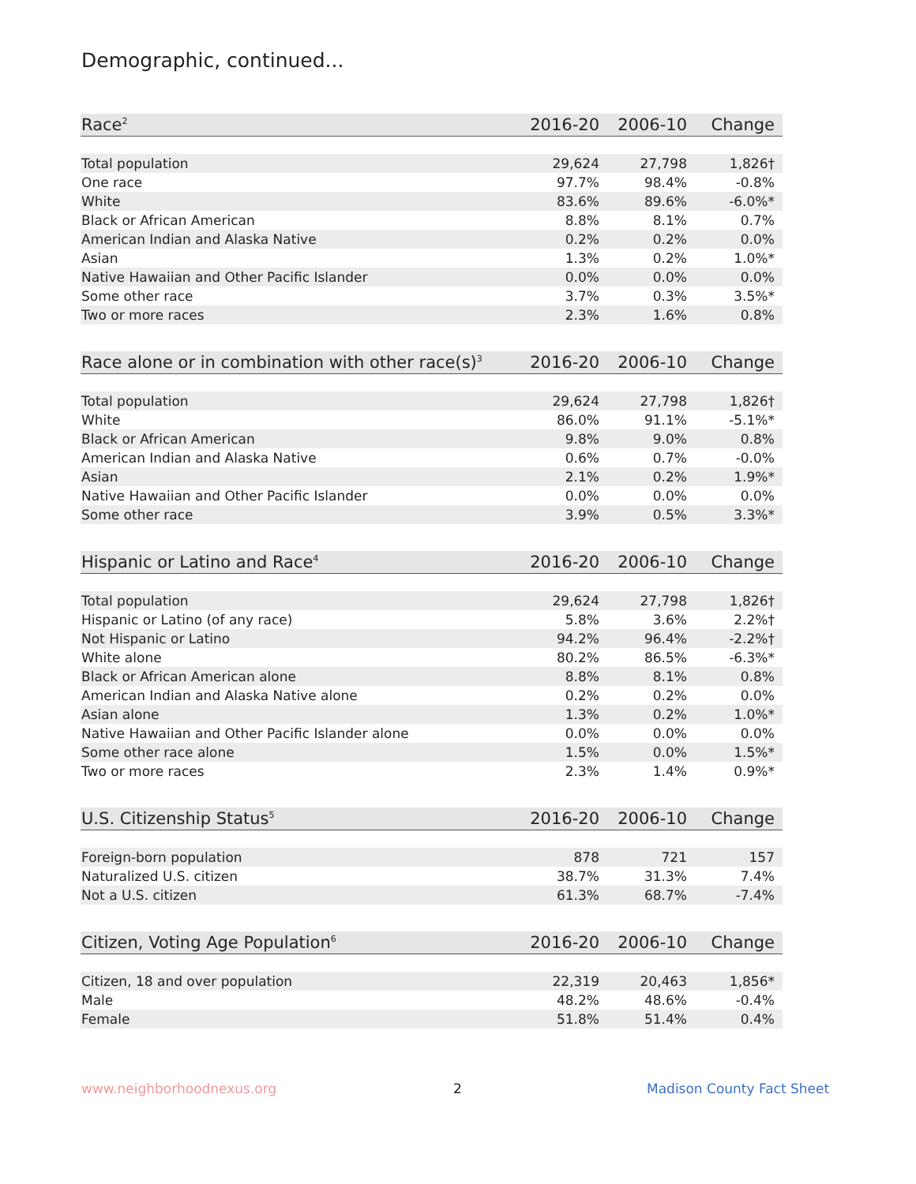Demographic, continued...
| Race<sup>2</sup> | 2016-20 | 2006-10 | Change |
| --- | --- | --- | --- |
| Total population | 29,624 | 27,798 | 1,826† |
| One race | 97.7% | 98.4% | -0.8% |
| White | 83.6% | 89.6% | -6.0%* |
| Black or African American | 8.8% | 8.1% | 0.7% |
| American Indian and Alaska Native | 0.2% | 0.2% | 0.0% |
| Asian | 1.3% | 0.2% | 1.0%* |
| Native Hawaiian and Other Pacific Islander | 0.0% | 0.0% | 0.0% |
| Some other race | 3.7% | 0.3% | 3.5%* |
| Two or more races | 2.3% | 1.6% | 0.8% |
| Race alone or in combination with other race(s)<sup>3</sup> | 2016-20 | 2006-10 | Change |
| --- | --- | --- | --- |
| Total population | 29,624 | 27,798 | 1,826† |
| White | 86.0% | 91.1% | -5.1%* |
| Black or African American | 9.8% | 9.0% | 0.8% |
| American Indian and Alaska Native | 0.6% | 0.7% | -0.0% |
| Asian | 2.1% | 0.2% | 1.9%* |
| Native Hawaiian and Other Pacific Islander | 0.0% | 0.0% | 0.0% |
| Some other race | 3.9% | 0.5% | 3.3%* |
| Hispanic or Latino and Race<sup>4</sup> | 2016-20 | 2006-10 | Change |
| --- | --- | --- | --- |
| Total population | 29,624 | 27,798 | 1,826† |
| Hispanic or Latino (of any race) | 5.8% | 3.6% | 2.2%† |
| Not Hispanic or Latino | 94.2% | 96.4% | -2.2%† |
| White alone | 80.2% | 86.5% | -6.3%* |
| Black or African American alone | 8.8% | 8.1% | 0.8% |
| American Indian and Alaska Native alone | 0.2% | 0.2% | 0.0% |
| Asian alone | 1.3% | 0.2% | 1.0%* |
| Native Hawaiian and Other Pacific Islander alone | 0.0% | 0.0% | 0.0% |
| Some other race alone | 1.5% | 0.0% | 1.5%* |
| Two or more races | 2.3% | 1.4% | 0.9%* |
| U.S. Citizenship Status<sup>5</sup> | 2016-20 | 2006-10 | Change |
| --- | --- | --- | --- |
| Foreign-born population | 878 | 721 | 157 |
| Naturalized U.S. citizen | 38.7% | 31.3% | 7.4% |
| Not a U.S. citizen | 61.3% | 68.7% | -7.4% |
| Citizen, Voting Age Population<sup>6</sup> | 2016-20 | 2006-10 | Change |
| --- | --- | --- | --- |
| Citizen, 18 and over population | 22,319 | 20,463 | 1,856* |
| Male | 48.2% | 48.6% | -0.4% |
| Female | 51.8% | 51.4% | 0.4% |
www.neighborhoodnexus.org 2 Madison County Fact Sheet